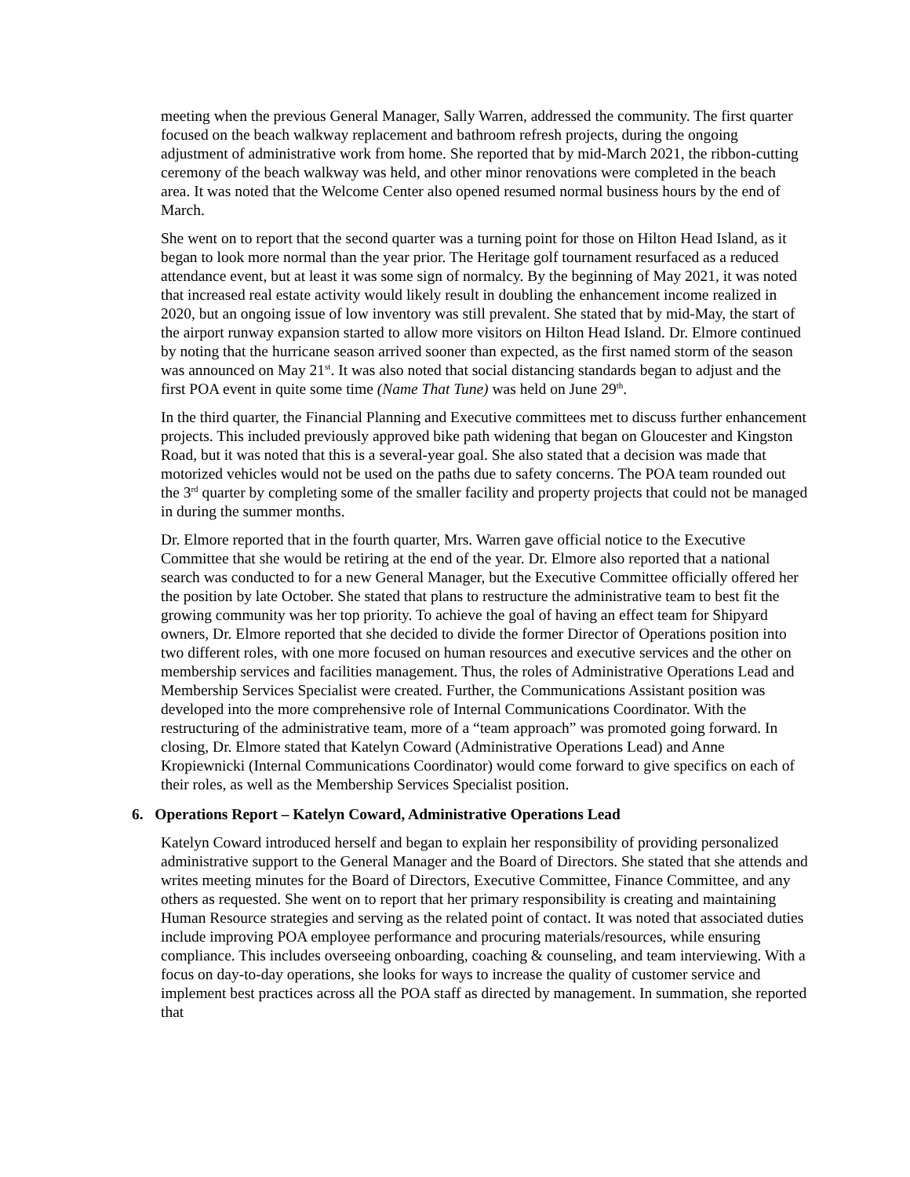meeting when the previous General Manager, Sally Warren, addressed the community. The first quarter focused on the beach walkway replacement and bathroom refresh projects, during the ongoing adjustment of administrative work from home. She reported that by mid-March 2021, the ribbon-cutting ceremony of the beach walkway was held, and other minor renovations were completed in the beach area. It was noted that the Welcome Center also opened resumed normal business hours by the end of March.
She went on to report that the second quarter was a turning point for those on Hilton Head Island, as it began to look more normal than the year prior. The Heritage golf tournament resurfaced as a reduced attendance event, but at least it was some sign of normalcy. By the beginning of May 2021, it was noted that increased real estate activity would likely result in doubling the enhancement income realized in 2020, but an ongoing issue of low inventory was still prevalent. She stated that by mid-May, the start of the airport runway expansion started to allow more visitors on Hilton Head Island. Dr. Elmore continued by noting that the hurricane season arrived sooner than expected, as the first named storm of the season was announced on May 21<sup>st</sup>. It was also noted that social distancing standards began to adjust and the first POA event in quite some time (Name That Tune) was held on June 29<sup>th</sup>.
In the third quarter, the Financial Planning and Executive committees met to discuss further enhancement projects. This included previously approved bike path widening that began on Gloucester and Kingston Road, but it was noted that this is a several-year goal. She also stated that a decision was made that motorized vehicles would not be used on the paths due to safety concerns. The POA team rounded out the 3<sup>rd</sup> quarter by completing some of the smaller facility and property projects that could not be managed in during the summer months.
Dr. Elmore reported that in the fourth quarter, Mrs. Warren gave official notice to the Executive Committee that she would be retiring at the end of the year. Dr. Elmore also reported that a national search was conducted to for a new General Manager, but the Executive Committee officially offered her the position by late October. She stated that plans to restructure the administrative team to best fit the growing community was her top priority. To achieve the goal of having an effect team for Shipyard owners, Dr. Elmore reported that she decided to divide the former Director of Operations position into two different roles, with one more focused on human resources and executive services and the other on membership services and facilities management. Thus, the roles of Administrative Operations Lead and Membership Services Specialist were created. Further, the Communications Assistant position was developed into the more comprehensive role of Internal Communications Coordinator. With the restructuring of the administrative team, more of a “team approach” was promoted going forward. In closing, Dr. Elmore stated that Katelyn Coward (Administrative Operations Lead) and Anne Kropiewnicki (Internal Communications Coordinator) would come forward to give specifics on each of their roles, as well as the Membership Services Specialist position.
6. Operations Report – Katelyn Coward, Administrative Operations Lead
Katelyn Coward introduced herself and began to explain her responsibility of providing personalized administrative support to the General Manager and the Board of Directors. She stated that she attends and writes meeting minutes for the Board of Directors, Executive Committee, Finance Committee, and any others as requested. She went on to report that her primary responsibility is creating and maintaining Human Resource strategies and serving as the related point of contact. It was noted that associated duties include improving POA employee performance and procuring materials/resources, while ensuring compliance. This includes overseeing onboarding, coaching & counseling, and team interviewing. With a focus on day-to-day operations, she looks for ways to increase the quality of customer service and implement best practices across all the POA staff as directed by management. In summation, she reported that